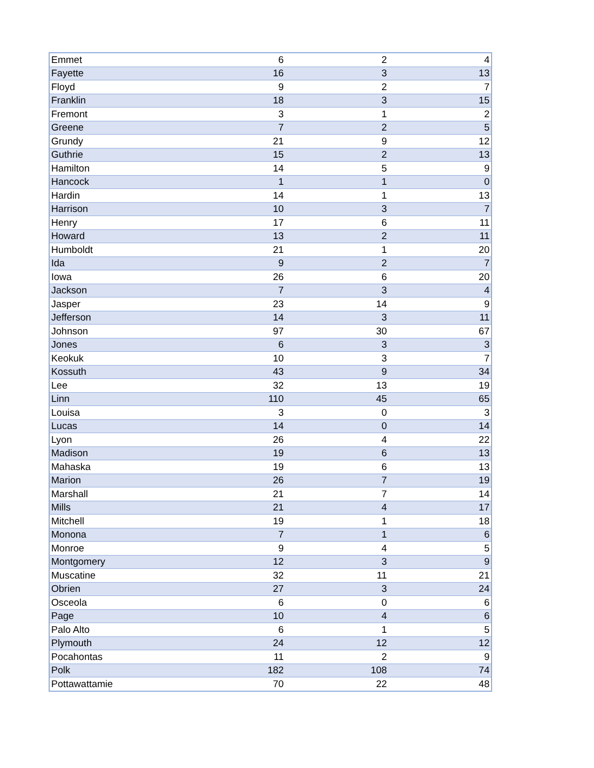| Emmet | 6 | 2 | 4 |
| Fayette | 16 | 3 | 13 |
| Floyd | 9 | 2 | 7 |
| Franklin | 18 | 3 | 15 |
| Fremont | 3 | 1 | 2 |
| Greene | 7 | 2 | 5 |
| Grundy | 21 | 9 | 12 |
| Guthrie | 15 | 2 | 13 |
| Hamilton | 14 | 5 | 9 |
| Hancock | 1 | 1 | 0 |
| Hardin | 14 | 1 | 13 |
| Harrison | 10 | 3 | 7 |
| Henry | 17 | 6 | 11 |
| Howard | 13 | 2 | 11 |
| Humboldt | 21 | 1 | 20 |
| Ida | 9 | 2 | 7 |
| Iowa | 26 | 6 | 20 |
| Jackson | 7 | 3 | 4 |
| Jasper | 23 | 14 | 9 |
| Jefferson | 14 | 3 | 11 |
| Johnson | 97 | 30 | 67 |
| Jones | 6 | 3 | 3 |
| Keokuk | 10 | 3 | 7 |
| Kossuth | 43 | 9 | 34 |
| Lee | 32 | 13 | 19 |
| Linn | 110 | 45 | 65 |
| Louisa | 3 | 0 | 3 |
| Lucas | 14 | 0 | 14 |
| Lyon | 26 | 4 | 22 |
| Madison | 19 | 6 | 13 |
| Mahaska | 19 | 6 | 13 |
| Marion | 26 | 7 | 19 |
| Marshall | 21 | 7 | 14 |
| Mills | 21 | 4 | 17 |
| Mitchell | 19 | 1 | 18 |
| Monona | 7 | 1 | 6 |
| Monroe | 9 | 4 | 5 |
| Montgomery | 12 | 3 | 9 |
| Muscatine | 32 | 11 | 21 |
| Obrien | 27 | 3 | 24 |
| Osceola | 6 | 0 | 6 |
| Page | 10 | 4 | 6 |
| Palo Alto | 6 | 1 | 5 |
| Plymouth | 24 | 12 | 12 |
| Pocahontas | 11 | 2 | 9 |
| Polk | 182 | 108 | 74 |
| Pottawattamie | 70 | 22 | 48 |